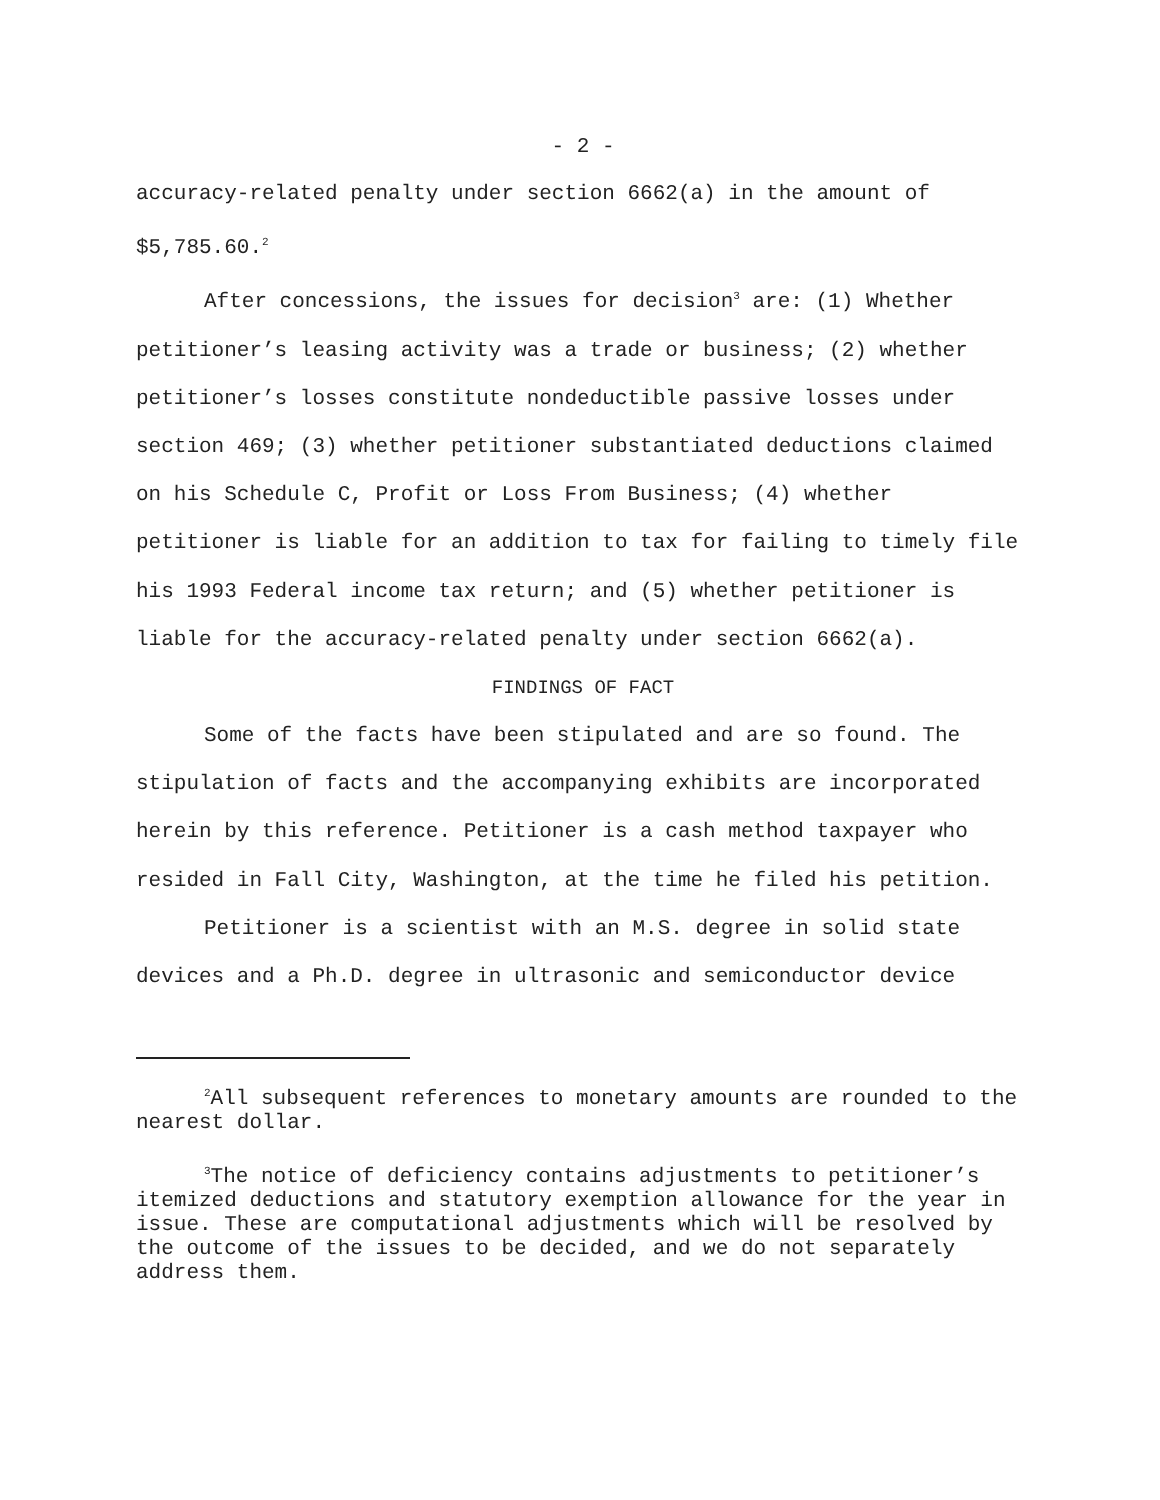- 2 -
accuracy-related penalty under section 6662(a) in the amount of $5,785.60.<sup>2</sup>
After concessions, the issues for decision<sup>3</sup> are: (1) Whether petitioner’s leasing activity was a trade or business; (2) whether petitioner’s losses constitute nondeductible passive losses under section 469; (3) whether petitioner substantiated deductions claimed on his Schedule C, Profit or Loss From Business; (4) whether petitioner is liable for an addition to tax for failing to timely file his 1993 Federal income tax return; and (5) whether petitioner is liable for the accuracy-related penalty under section 6662(a).
FINDINGS OF FACT
Some of the facts have been stipulated and are so found. The stipulation of facts and the accompanying exhibits are incorporated herein by this reference. Petitioner is a cash method taxpayer who resided in Fall City, Washington, at the time he filed his petition.
Petitioner is a scientist with an M.S. degree in solid state devices and a Ph.D. degree in ultrasonic and semiconductor device
<sup>2</sup> All subsequent references to monetary amounts are rounded to the nearest dollar.
<sup>3</sup> The notice of deficiency contains adjustments to petitioner’s itemized deductions and statutory exemption allowance for the year in issue. These are computational adjustments which will be resolved by the outcome of the issues to be decided, and we do not separately address them.